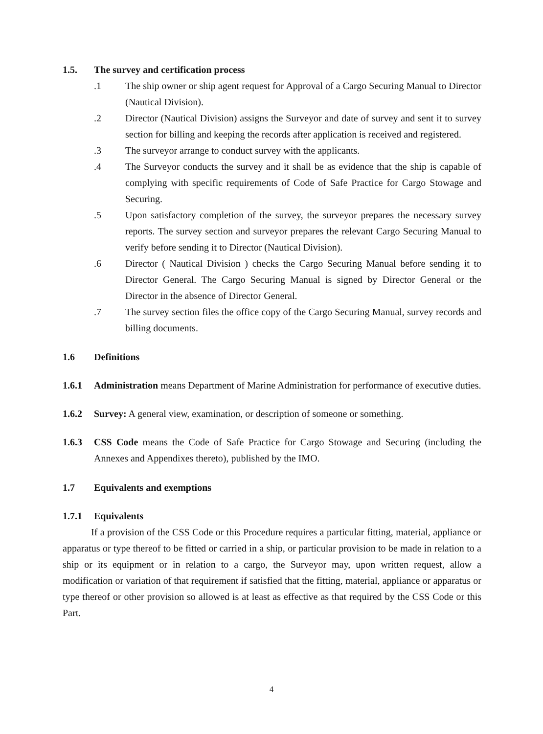1.5. The survey and certification process
.1 The ship owner or ship agent request for Approval of a Cargo Securing Manual to Director (Nautical Division).
.2 Director (Nautical Division) assigns the Surveyor and date of survey and sent it to survey section for billing and keeping the records after application is received and registered.
.3 The surveyor arrange to conduct survey with the applicants.
.4 The Surveyor conducts the survey and it shall be as evidence that the ship is capable of complying with specific requirements of Code of Safe Practice for Cargo Stowage and Securing.
.5 Upon satisfactory completion of the survey, the surveyor prepares the necessary survey reports. The survey section and surveyor prepares the relevant Cargo Securing Manual to verify before sending it to Director (Nautical Division).
.6 Director ( Nautical Division ) checks the Cargo Securing Manual before sending it to Director General. The Cargo Securing Manual is signed by Director General or the Director in the absence of Director General.
.7 The survey section files the office copy of the Cargo Securing Manual, survey records and billing documents.
1.6 Definitions
1.6.1 Administration means Department of Marine Administration for performance of executive duties.
1.6.2 Survey: A general view, examination, or description of someone or something.
1.6.3 CSS Code means the Code of Safe Practice for Cargo Stowage and Securing (including the Annexes and Appendixes thereto), published by the IMO.
1.7 Equivalents and exemptions
1.7.1 Equivalents
If a provision of the CSS Code or this Procedure requires a particular fitting, material, appliance or apparatus or type thereof to be fitted or carried in a ship, or particular provision to be made in relation to a ship or its equipment or in relation to a cargo, the Surveyor may, upon written request, allow a modification or variation of that requirement if satisfied that the fitting, material, appliance or apparatus or type thereof or other provision so allowed is at least as effective as that required by the CSS Code or this Part.
4